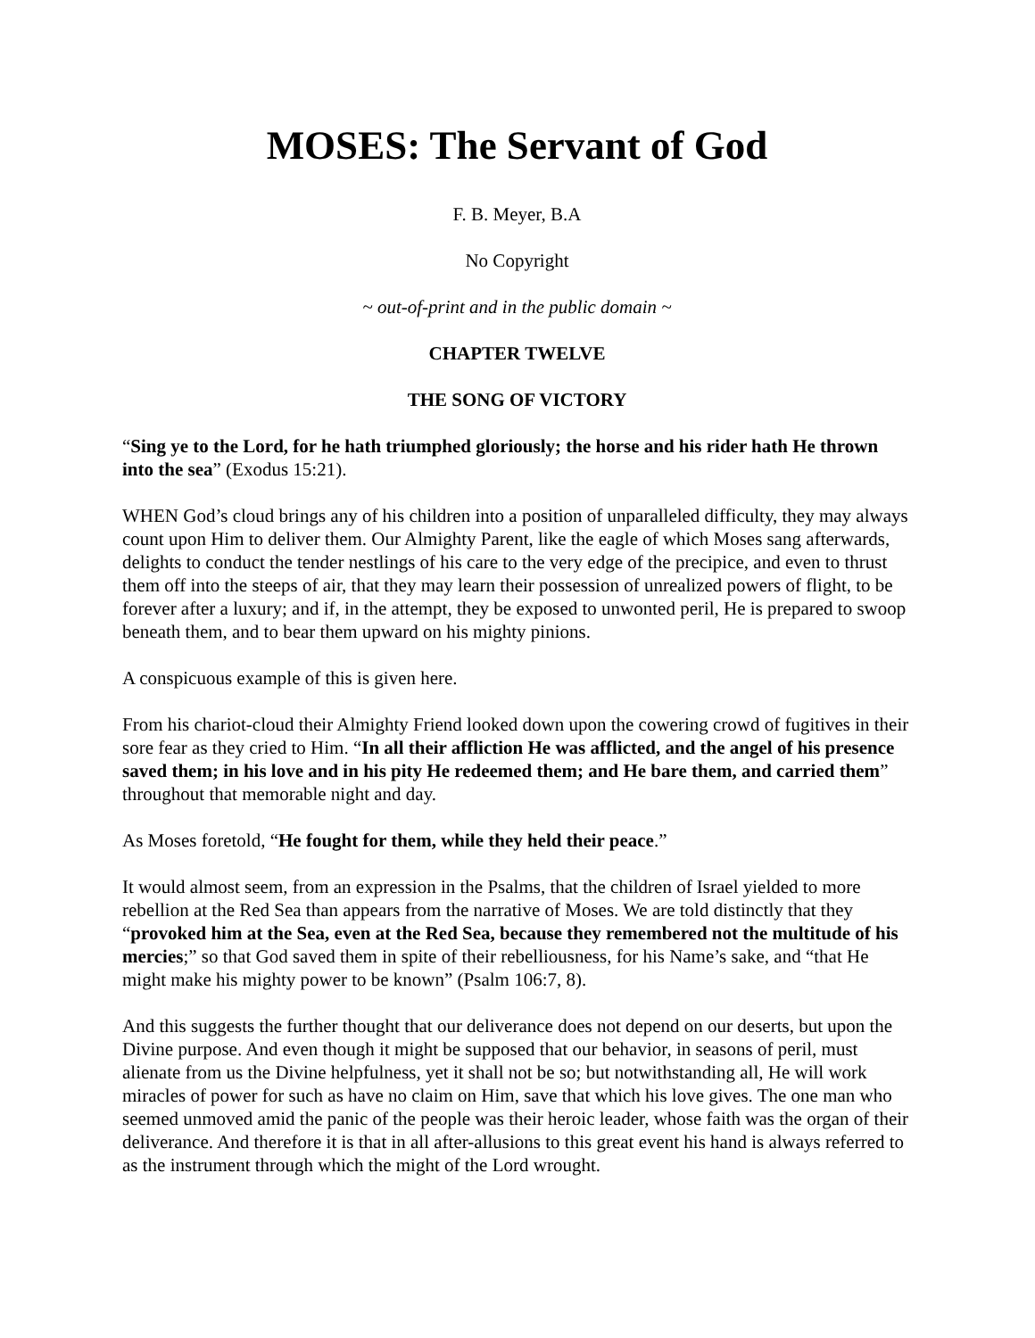MOSES: The Servant of God
F. B. Meyer, B.A
No Copyright
~ out-of-print and in the public domain ~
CHAPTER TWELVE
THE SONG OF VICTORY
“Sing ye to the Lord, for he hath triumphed gloriously; the horse and his rider hath He thrown into the sea” (Exodus 15:21).
WHEN God’s cloud brings any of his children into a position of unparalleled difficulty, they may always count upon Him to deliver them. Our Almighty Parent, like the eagle of which Moses sang afterwards, delights to conduct the tender nestlings of his care to the very edge of the precipice, and even to thrust them off into the steeps of air, that they may learn their possession of unrealized powers of flight, to be forever after a luxury; and if, in the attempt, they be exposed to unwonted peril, He is prepared to swoop beneath them, and to bear them upward on his mighty pinions.
A conspicuous example of this is given here.
From his chariot-cloud their Almighty Friend looked down upon the cowering crowd of fugitives in their sore fear as they cried to Him. “In all their affliction He was afflicted, and the angel of his presence saved them; in his love and in his pity He redeemed them; and He bare them, and carried them” throughout that memorable night and day.
As Moses foretold, “He fought for them, while they held their peace.”
It would almost seem, from an expression in the Psalms, that the children of Israel yielded to more rebellion at the Red Sea than appears from the narrative of Moses. We are told distinctly that they “provoked him at the Sea, even at the Red Sea, because they remembered not the multitude of his mercies;” so that God saved them in spite of their rebelliousness, for his Name’s sake, and “that He might make his mighty power to be known” (Psalm 106:7, 8).
And this suggests the further thought that our deliverance does not depend on our deserts, but upon the Divine purpose. And even though it might be supposed that our behavior, in seasons of peril, must alienate from us the Divine helpfulness, yet it shall not be so; but notwithstanding all, He will work miracles of power for such as have no claim on Him, save that which his love gives. The one man who seemed unmoved amid the panic of the people was their heroic leader, whose faith was the organ of their deliverance. And therefore it is that in all after-allusions to this great event his hand is always referred to as the instrument through which the might of the Lord wrought.